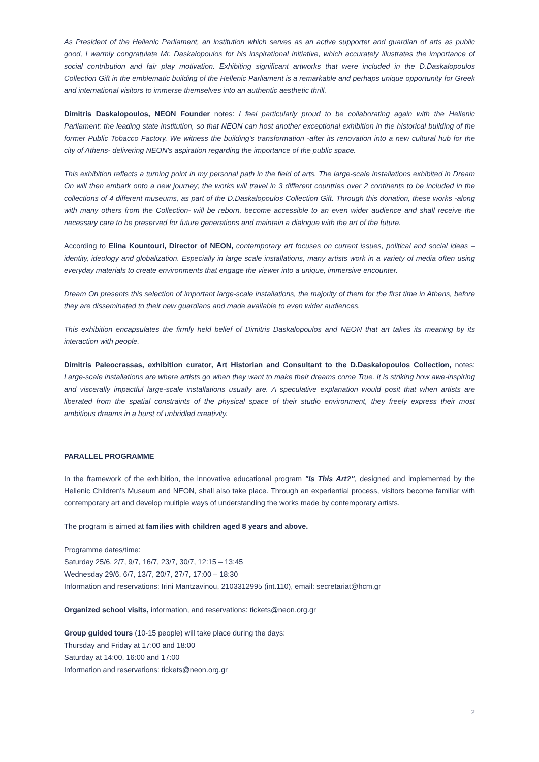As President of the Hellenic Parliament, an institution which serves as an active supporter and guardian of arts as public good, I warmly congratulate Mr. Daskalopoulos for his inspirational initiative, which accurately illustrates the importance of social contribution and fair play motivation. Exhibiting significant artworks that were included in the D.Daskalopoulos Collection Gift in the emblematic building of the Hellenic Parliament is a remarkable and perhaps unique opportunity for Greek and international visitors to immerse themselves into an authentic aesthetic thrill.
Dimitris Daskalopoulos, NEON Founder notes: I feel particularly proud to be collaborating again with the Hellenic Parliament; the leading state institution, so that NEON can host another exceptional exhibition in the historical building of the former Public Tobacco Factory. We witness the building's transformation -after its renovation into a new cultural hub for the city of Athens- delivering NEON's aspiration regarding the importance of the public space.
This exhibition reflects a turning point in my personal path in the field of arts. The large-scale installations exhibited in Dream On will then embark onto a new journey; the works will travel in 3 different countries over 2 continents to be included in the collections of 4 different museums, as part of the D.Daskalopoulos Collection Gift. Through this donation, these works -along with many others from the Collection- will be reborn, become accessible to an even wider audience and shall receive the necessary care to be preserved for future generations and maintain a dialogue with the art of the future.
According to Elina Kountouri, Director of NEON, contemporary art focuses on current issues, political and social ideas – identity, ideology and globalization. Especially in large scale installations, many artists work in a variety of media often using everyday materials to create environments that engage the viewer into a unique, immersive encounter.
Dream On presents this selection of important large-scale installations, the majority of them for the first time in Athens, before they are disseminated to their new guardians and made available to even wider audiences.
This exhibition encapsulates the firmly held belief of Dimitris Daskalopoulos and NEON that art takes its meaning by its interaction with people.
Dimitris Paleocrassas, exhibition curator, Art Historian and Consultant to the D.Daskalopoulos Collection, notes: Large-scale installations are where artists go when they want to make their dreams come True. It is striking how awe-inspiring and viscerally impactful large-scale installations usually are. A speculative explanation would posit that when artists are liberated from the spatial constraints of the physical space of their studio environment, they freely express their most ambitious dreams in a burst of unbridled creativity.
PARALLEL PROGRAMME
In the framework of the exhibition, the innovative educational program "Is This Art?", designed and implemented by the Hellenic Children's Museum and NEON, shall also take place. Through an experiential process, visitors become familiar with contemporary art and develop multiple ways of understanding the works made by contemporary artists.
The program is aimed at families with children aged 8 years and above.
Programme dates/time:
Saturday 25/6, 2/7, 9/7, 16/7, 23/7, 30/7, 12:15 – 13:45
Wednesday 29/6, 6/7, 13/7, 20/7, 27/7, 17:00 – 18:30
Information and reservations: Irini Mantzavinou, 2103312995 (int.110), email: secretariat@hcm.gr
Organized school visits, information, and reservations: tickets@neon.org.gr
Group guided tours (10-15 people) will take place during the days:
Thursday and Friday at 17:00 and 18:00
Saturday at 14:00, 16:00 and 17:00
Information and reservations: tickets@neon.org.gr
2